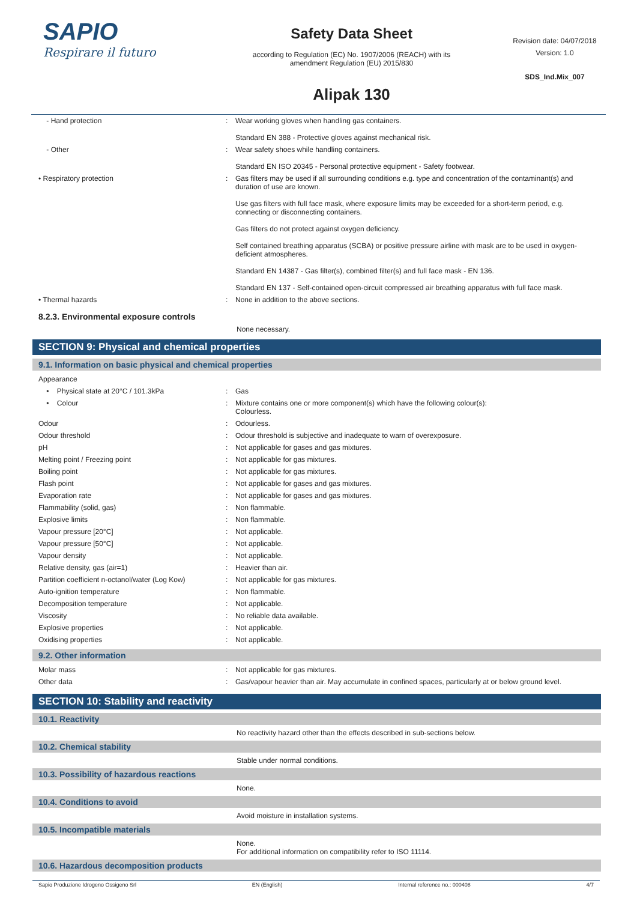SAPIO
Respirare il futuro
Safety Data Sheet
according to Regulation (EC) No. 1907/2006 (REACH) with its
amendment Regulation (EU) 2015/830
Alipak 130
Revision date: 04/07/2018
Version: 1.0
SDS_Ind.Mix_007
| - Hand protection | : | Wear working gloves when handling gas containers. Standard EN 388 - Protective gloves against mechanical risk. |
| - Other | : | Wear safety shoes while handling containers. Standard EN ISO 20345 - Personal protective equipment - Safety footwear. |
| • Respiratory protection | : | Gas filters may be used if all surrounding conditions e.g. type and concentration of the contaminant(s) and duration of use are known. Use gas filters with full face mask, where exposure limits may be exceeded for a short-term period, e.g. connecting or disconnecting containers. Gas filters do not protect against oxygen deficiency. Self contained breathing apparatus (SCBA) or positive pressure airline with mask are to be used in oxygen-deficient atmospheres. Standard EN 14387 - Gas filter(s), combined filter(s) and full face mask - EN 136. Standard EN 137 - Self-contained open-circuit compressed air breathing apparatus with full face mask. |
| • Thermal hazards | : | None in addition to the above sections. |
8.2.3. Environmental exposure controls
None necessary.
SECTION 9: Physical and chemical properties
9.1. Information on basic physical and chemical properties
| Appearance | | |
| • Physical state at 20°C / 101.3kPa | : | Gas |
| • Colour | : | Mixture contains one or more component(s) which have the following colour(s): Colourless. |
| Odour | : | Odourless. |
| Odour threshold | : | Odour threshold is subjective and inadequate to warn of overexposure. |
| pH | : | Not applicable for gases and gas mixtures. |
| Melting point / Freezing point | : | Not applicable for gas mixtures. |
| Boiling point | : | Not applicable for gas mixtures. |
| Flash point | : | Not applicable for gases and gas mixtures. |
| Evaporation rate | : | Not applicable for gases and gas mixtures. |
| Flammability (solid, gas) | : | Non flammable. |
| Explosive limits | : | Non flammable. |
| Vapour pressure [20°C] | : | Not applicable. |
| Vapour pressure [50°C] | : | Not applicable. |
| Vapour density | : | Not applicable. |
| Relative density, gas (air=1) | : | Heavier than air. |
| Partition coefficient n-octanol/water (Log Kow) | : | Not applicable for gas mixtures. |
| Auto-ignition temperature | : | Non flammable. |
| Decomposition temperature | : | Not applicable. |
| Viscosity | : | No reliable data available. |
| Explosive properties | : | Not applicable. |
| Oxidising properties | : | Not applicable. |
9.2. Other information
| Molar mass | : | Not applicable for gas mixtures. |
| Other data | : | Gas/vapour heavier than air. May accumulate in confined spaces, particularly at or below ground level. |
SECTION 10: Stability and reactivity
10.1. Reactivity
No reactivity hazard other than the effects described in sub-sections below.
10.2. Chemical stability
Stable under normal conditions.
10.3. Possibility of hazardous reactions
None.
10.4. Conditions to avoid
Avoid moisture in installation systems.
10.5. Incompatible materials
None.
For additional information on compatibility refer to ISO 11114.
10.6. Hazardous decomposition products
Sapio Produzione Idrogeno Ossigeno Srl EN (English) Internal reference no.: 000408 4/7